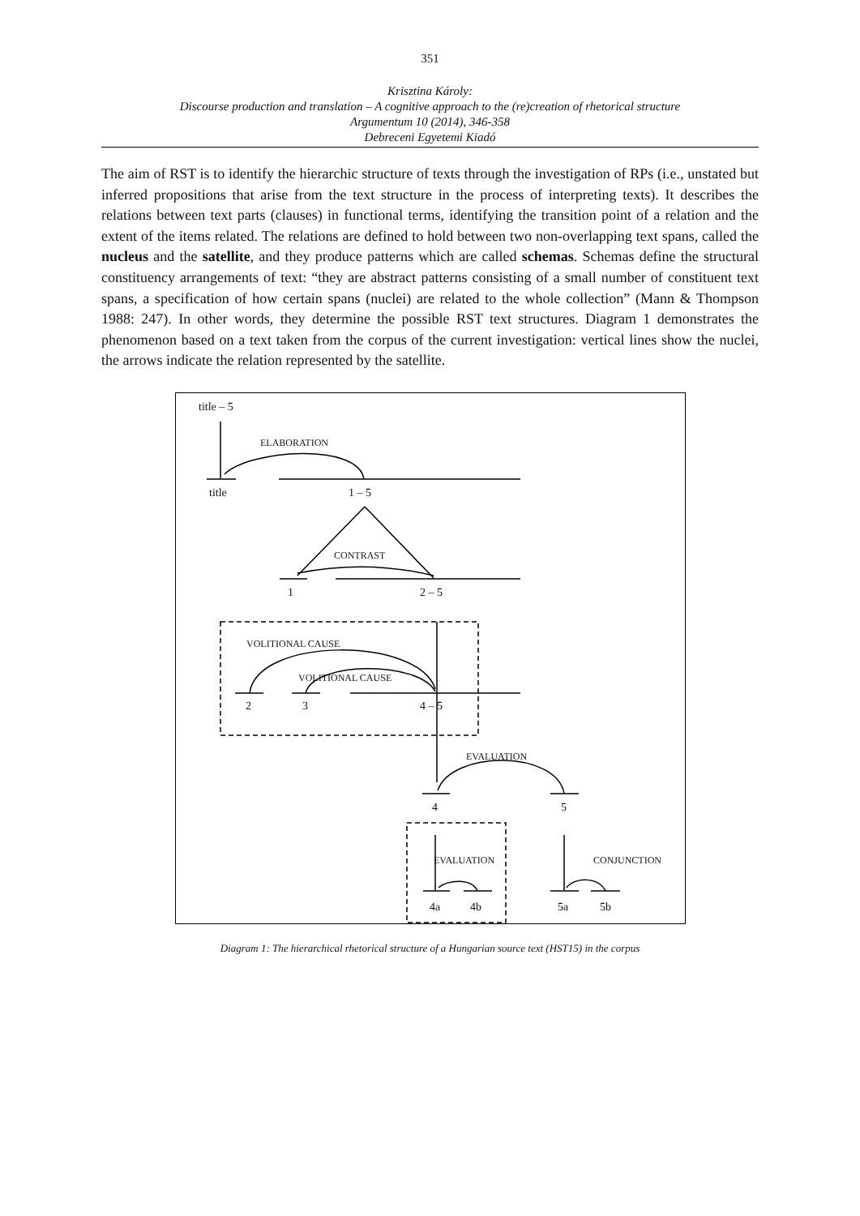351
Krisztina Károly:
Discourse production and translation – A cognitive approach to the (re)creation of rhetorical structure
Argumentum 10 (2014), 346-358
Debreceni Egyetemi Kiadó
The aim of RST is to identify the hierarchic structure of texts through the investigation of RPs (i.e., unstated but inferred propositions that arise from the text structure in the process of interpreting texts). It describes the relations between text parts (clauses) in functional terms, identifying the transition point of a relation and the extent of the items related. The relations are defined to hold between two non-overlapping text spans, called the nucleus and the satellite, and they produce patterns which are called schemas. Schemas define the structural constituency arrangements of text: “they are abstract patterns consisting of a small number of constituent text spans, a specification of how certain spans (nuclei) are related to the whole collection” (Mann & Thompson 1988: 247). In other words, they determine the possible RST text structures. Diagram 1 demonstrates the phenomenon based on a text taken from the corpus of the current investigation: vertical lines show the nuclei, the arrows indicate the relation represented by the satellite.
title – 5
ELABORATION
title 1 – 5
CONTRAST
1 2 – 5
VOLITIONAL CAUSE
VOLITIONAL CAUSE
2 3 4 – 5
EVALUATION
4 5
EVALUATION CONJUNCTION
4a 4b 5a 5b
Diagram 1: The hierarchical rhetorical structure of a Hungarian source text (HST15) in the corpus